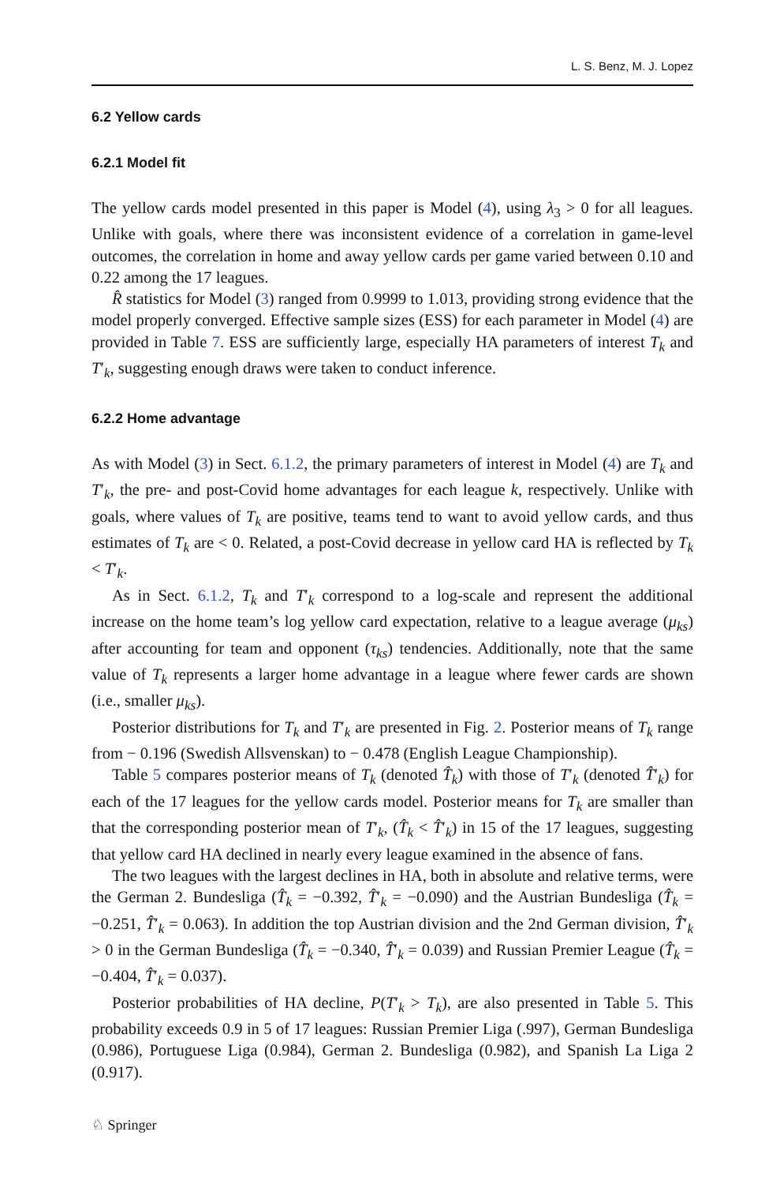L. S. Benz, M. J. Lopez
6.2 Yellow cards
6.2.1 Model fit
The yellow cards model presented in this paper is Model (4), using λ<sub>3</sub> > 0 for all leagues. Unlike with goals, where there was inconsistent evidence of a correlation in game-level outcomes, the correlation in home and away yellow cards per game varied between 0.10 and 0.22 among the 17 leagues.
R̂ statistics for Model (3) ranged from 0.9999 to 1.013, providing strong evidence that the model properly converged. Effective sample sizes (ESS) for each parameter in Model (4) are provided in Table 7. ESS are sufficiently large, especially HA parameters of interest T<sub>k</sub> and T′<sub>k</sub>, suggesting enough draws were taken to conduct inference.
6.2.2 Home advantage
As with Model (3) in Sect. 6.1.2, the primary parameters of interest in Model (4) are T<sub>k</sub> and T′<sub>k</sub>, the pre- and post-Covid home advantages for each league k, respectively. Unlike with goals, where values of T<sub>k</sub> are positive, teams tend to want to avoid yellow cards, and thus estimates of T<sub>k</sub> are < 0. Related, a post-Covid decrease in yellow card HA is reflected by T<sub>k</sub> < T′<sub>k</sub>.
As in Sect. 6.1.2, T<sub>k</sub> and T′<sub>k</sub> correspond to a log-scale and represent the additional increase on the home team’s log yellow card expectation, relative to a league average (μ<sub>ks</sub>) after accounting for team and opponent (τ<sub>ks</sub>) tendencies. Additionally, note that the same value of T<sub>k</sub> represents a larger home advantage in a league where fewer cards are shown (i.e., smaller μ<sub>ks</sub>).
Posterior distributions for T<sub>k</sub> and T′<sub>k</sub> are presented in Fig. 2. Posterior means of T<sub>k</sub> range from − 0.196 (Swedish Allsvenskan) to − 0.478 (English League Championship).
Table 5 compares posterior means of T<sub>k</sub> (denoted T̂<sub>k</sub>) with those of T′<sub>k</sub> (denoted T̂′<sub>k</sub>) for each of the 17 leagues for the yellow cards model. Posterior means for T<sub>k</sub> are smaller than that the corresponding posterior mean of T′<sub>k</sub>, (T̂<sub>k</sub> < T̂′<sub>k</sub>) in 15 of the 17 leagues, suggesting that yellow card HA declined in nearly every league examined in the absence of fans.
The two leagues with the largest declines in HA, both in absolute and relative terms, were the German 2. Bundesliga (T̂<sub>k</sub> = −0.392, T̂′<sub>k</sub> = −0.090) and the Austrian Bundesliga (T̂<sub>k</sub> = −0.251, T̂′<sub>k</sub> = 0.063). In addition the top Austrian division and the 2nd German division, T̂′<sub>k</sub> > 0 in the German Bundesliga (T̂<sub>k</sub> = −0.340, T̂′<sub>k</sub> = 0.039) and Russian Premier League (T̂<sub>k</sub> = −0.404, T̂′<sub>k</sub> = 0.037).
Posterior probabilities of HA decline, P(T′<sub>k</sub> > T<sub>k</sub>), are also presented in Table 5. This probability exceeds 0.9 in 5 of 17 leagues: Russian Premier Liga (.997), German Bundesliga (0.986), Portuguese Liga (0.984), German 2. Bundesliga (0.982), and Spanish La Liga 2 (0.917).
♘ Springer